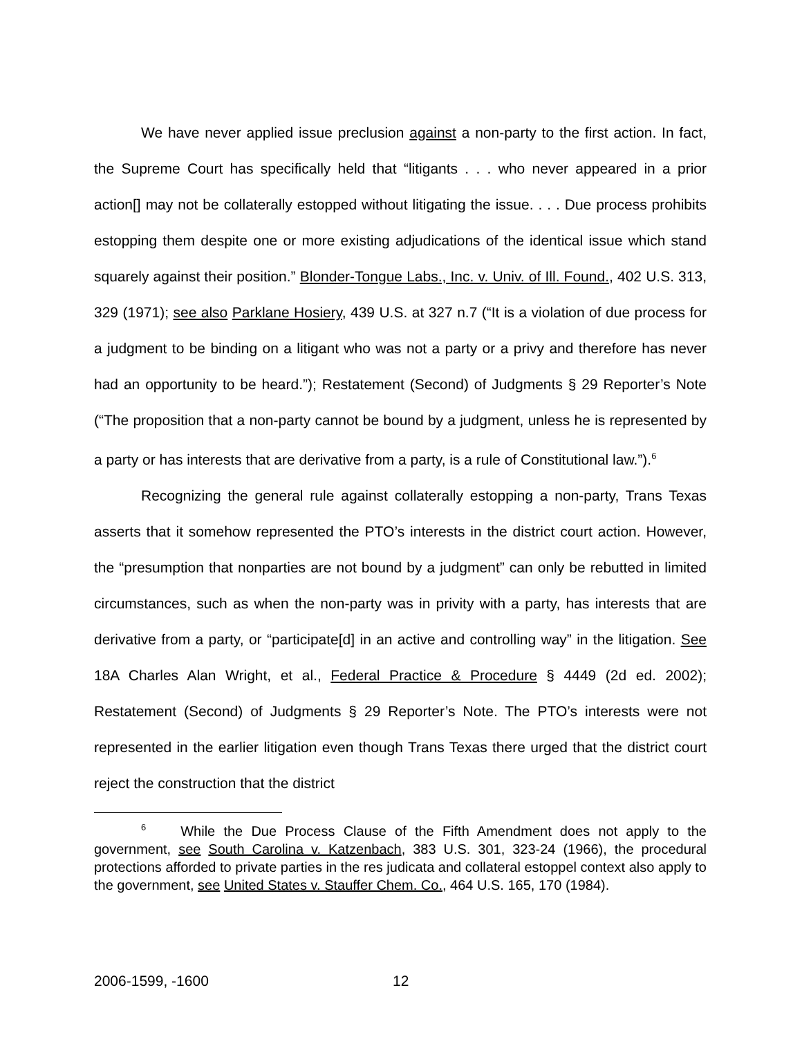We have never applied issue preclusion against a non-party to the first action. In fact, the Supreme Court has specifically held that “litigants . . . who never appeared in a prior action[] may not be collaterally estopped without litigating the issue. . . . Due process prohibits estopping them despite one or more existing adjudications of the identical issue which stand squarely against their position.” Blonder-Tongue Labs., Inc. v. Univ. of Ill. Found., 402 U.S. 313, 329 (1971); see also Parklane Hosiery, 439 U.S. at 327 n.7 (“It is a violation of due process for a judgment to be binding on a litigant who was not a party or a privy and therefore has never had an opportunity to be heard.”); Restatement (Second) of Judgments § 29 Reporter’s Note (“The proposition that a non-party cannot be bound by a judgment, unless he is represented by a party or has interests that are derivative from a party, is a rule of Constitutional law.”).<sup>6</sup>
Recognizing the general rule against collaterally estopping a non-party, Trans Texas asserts that it somehow represented the PTO’s interests in the district court action. However, the “presumption that nonparties are not bound by a judgment” can only be rebutted in limited circumstances, such as when the non-party was in privity with a party, has interests that are derivative from a party, or “participate[d] in an active and controlling way” in the litigation. See 18A Charles Alan Wright, et al., Federal Practice & Procedure § 4449 (2d ed. 2002); Restatement (Second) of Judgments § 29 Reporter’s Note. The PTO’s interests were not represented in the earlier litigation even though Trans Texas there urged that the district court reject the construction that the district
<sup>6</sup> While the Due Process Clause of the Fifth Amendment does not apply to the government, see South Carolina v. Katzenbach, 383 U.S. 301, 323-24 (1966), the procedural protections afforded to private parties in the res judicata and collateral estoppel context also apply to the government, see United States v. Stauffer Chem. Co., 464 U.S. 165, 170 (1984).
2006-1599, -1600 12